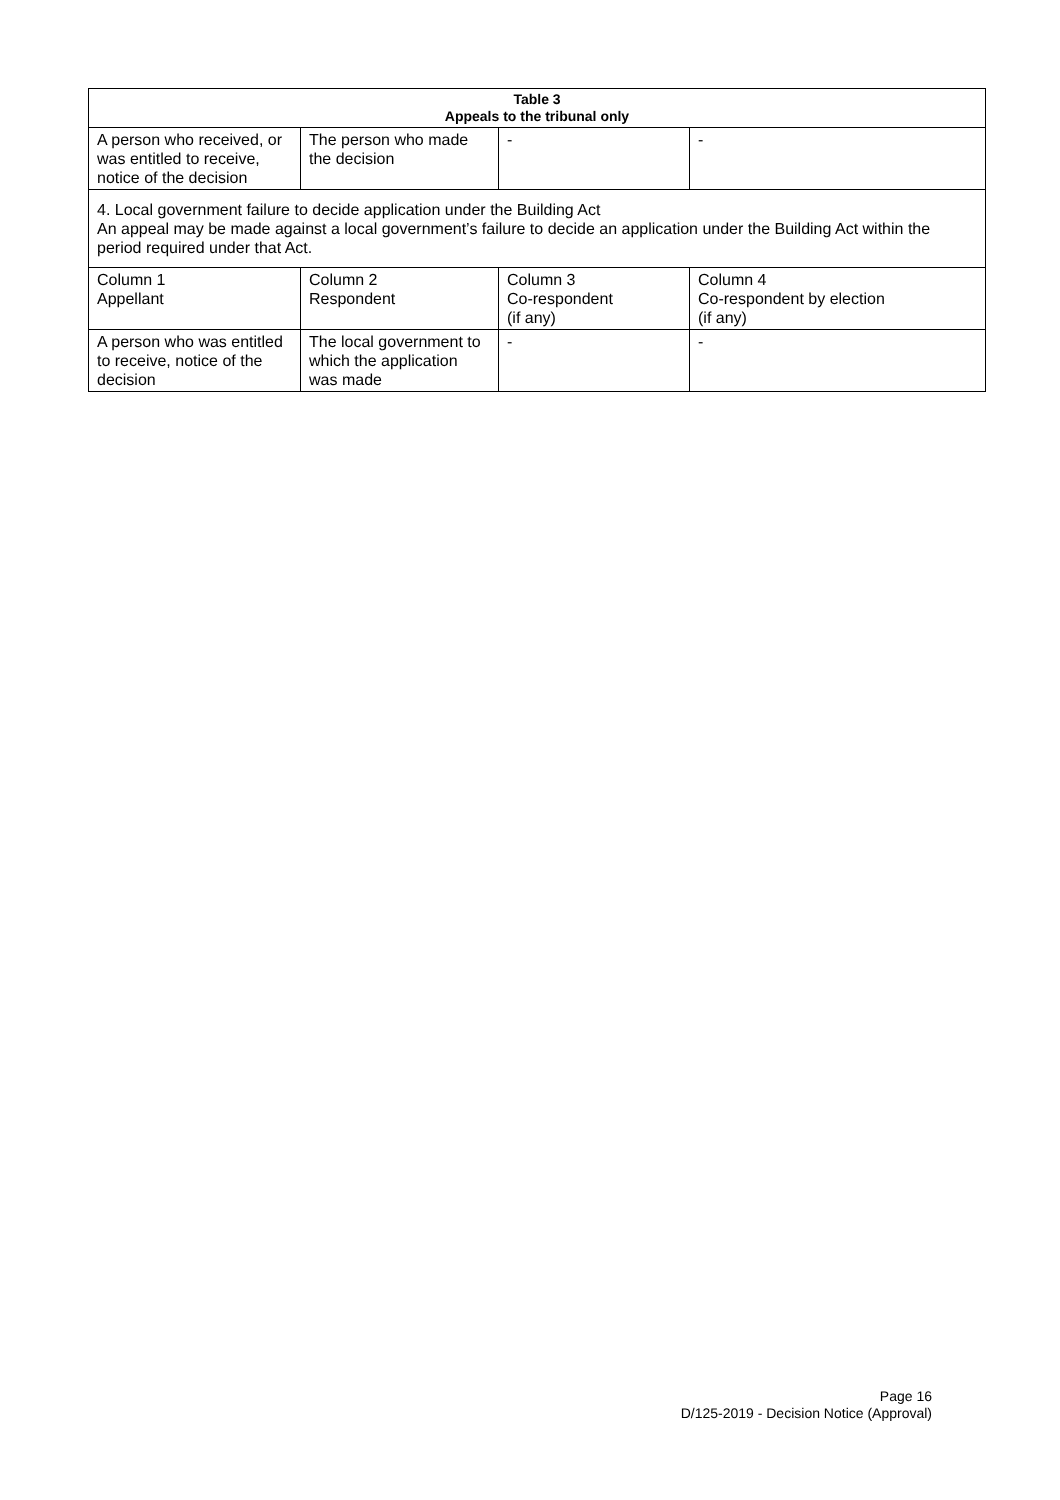| Table 3 Appeals to the tribunal only | | | |
| --- | --- | --- | --- |
| A person who received, or was entitled to receive, notice of the decision | The person who made the decision | - | - |
| 4. Local government failure to decide application under the Building Act An appeal may be made against a local government’s failure to decide an application under the Building Act within the period required under that Act. | | | |
| Column 1 Appellant | Column 2 Respondent | Column 3 Co-respondent (if any) | Column 4 Co-respondent by election (if any) |
| A person who was entitled to receive, notice of the decision | The local government to which the application was made | - | - |
Page 16
D/125-2019 - Decision Notice (Approval)